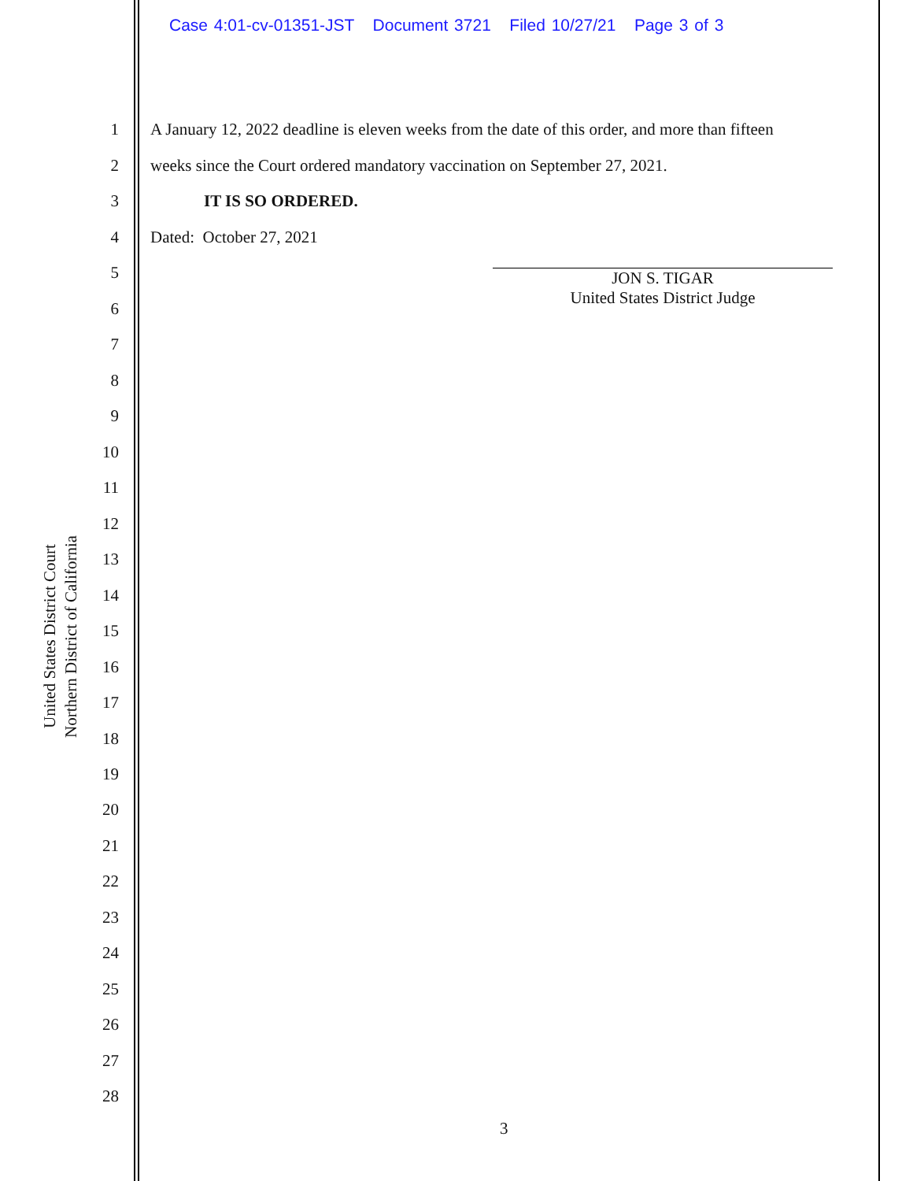Case 4:01-cv-01351-JST Document 3721 Filed 10/27/21 Page 3 of 3
United States District Court
Northern District of California
1 A January 12, 2022 deadline is eleven weeks from the date of this order, and more than fifteen
2 weeks since the Court ordered mandatory vaccination on September 27, 2021.
3 IT IS SO ORDERED.
4 Dated: October 27, 2021
JON S. TIGAR
United States District Judge
5
6
7
8
9
10
11
12
13
14
15
16
17
18
19
20
21
22
23
24
25
26
27
28
3